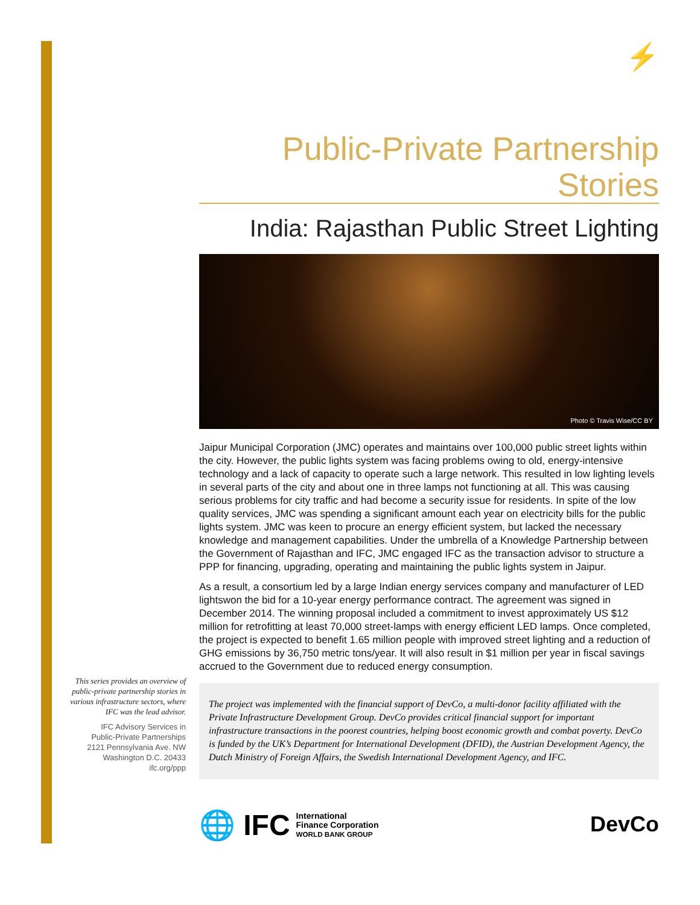⚡
Public-Private Partnership Stories
India: Rajasthan Public Street Lighting
Photo © Travis Wise/CC BY
Jaipur Municipal Corporation (JMC) operates and maintains over 100,000 public street lights within the city. However, the public lights system was facing problems owing to old, energy-intensive technology and a lack of capacity to operate such a large network. This resulted in low lighting levels in several parts of the city and about one in three lamps not functioning at all. This was causing serious problems for city traffic and had become a security issue for residents. In spite of the low quality services, JMC was spending a significant amount each year on electricity bills for the public lights system. JMC was keen to procure an energy efficient system, but lacked the necessary knowledge and management capabilities. Under the umbrella of a Knowledge Partnership between the Government of Rajasthan and IFC, JMC engaged IFC as the transaction advisor to structure a PPP for financing, upgrading, operating and maintaining the public lights system in Jaipur.
As a result, a consortium led by a large Indian energy services company and manufacturer of LED lightswon the bid for a 10-year energy performance contract. The agreement was signed in December 2014. The winning proposal included a commitment to invest approximately US $12 million for retrofitting at least 70,000 street-lamps with energy efficient LED lamps. Once completed, the project is expected to benefit 1.65 million people with improved street lighting and a reduction of GHG emissions by 36,750 metric tons/year. It will also result in $1 million per year in fiscal savings accrued to the Government due to reduced energy consumption.
The project was implemented with the financial support of DevCo, a multi-donor facility affiliated with the Private Infrastructure Development Group. DevCo provides critical financial support for important infrastructure transactions in the poorest countries, helping boost economic growth and combat poverty. DevCo is funded by the UK’s Department for International Development (DFID), the Austrian Development Agency, the Dutch Ministry of Foreign Affairs, the Swedish International Development Agency, and IFC.
This series provides an overview of public-private partnership stories in various infrastructure sectors, where IFC was the lead advisor.
IFC Advisory Services in
Public-Private Partnerships
2121 Pennsylvania Ave. NW
Washington D.C. 20433
ifc.org/ppp
🌐 IFC
International
Finance Corporation
WORLD BANK GROUP
DevCo